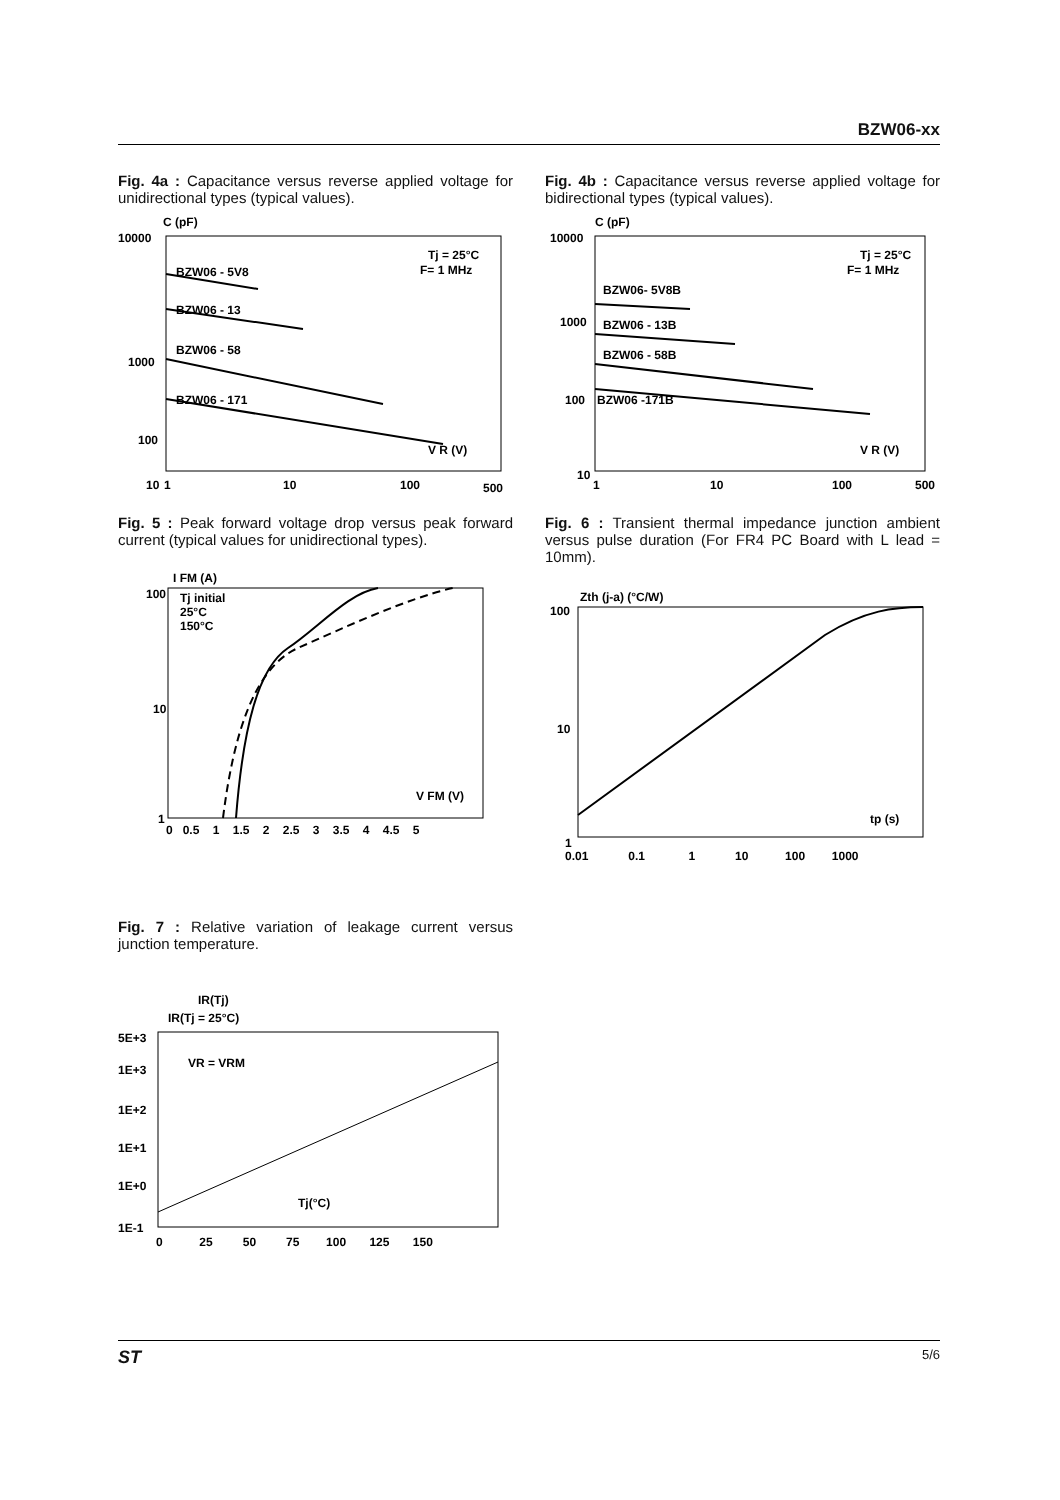BZW06-xx
Fig. 4a : Capacitance versus reverse applied voltage for unidirectional types (typical values).
C (pF)
10000
1000
100
10
BZW06 - 5V8
BZW06 - 13
BZW06 - 58
BZW06 - 171
Tj = 25°C
F= 1 MHz
V R (V)
1
10
100
500
Fig. 5 : Peak forward voltage drop versus peak forward current (typical values for unidirectional types).
I FM (A)
100
10
1
Tj initial
25°C
150°C
V FM (V)
0 0.5 1 1.5 2 2.5 3 3.5 4 4.5 5
Fig. 7 : Relative variation of leakage current versus junction temperature.
IR(Tj)
IR(Tj = 25°C)
5E+3
1E+3
1E+2
1E+1
1E+0
1E-1
VR = VRM
Tj(°C)
0 25 50 75 100 125 150
Fig. 4b : Capacitance versus reverse applied voltage for bidirectional types (typical values).
C (pF)
10000
1000
100
10
BZW06- 5V8B
BZW06 - 13B
BZW06 - 58B
BZW06 -171B
Tj = 25°C
F= 1 MHz
V R (V)
1
10
100
500
Fig. 6 : Transient thermal impedance junction ambient versus pulse duration (For FR4 PC Board with L lead = 10mm).
Zth (j-a) (°C/W)
100
10
1
tp (s)
0.01 0.1 1 10 100 1000
ST 5/6